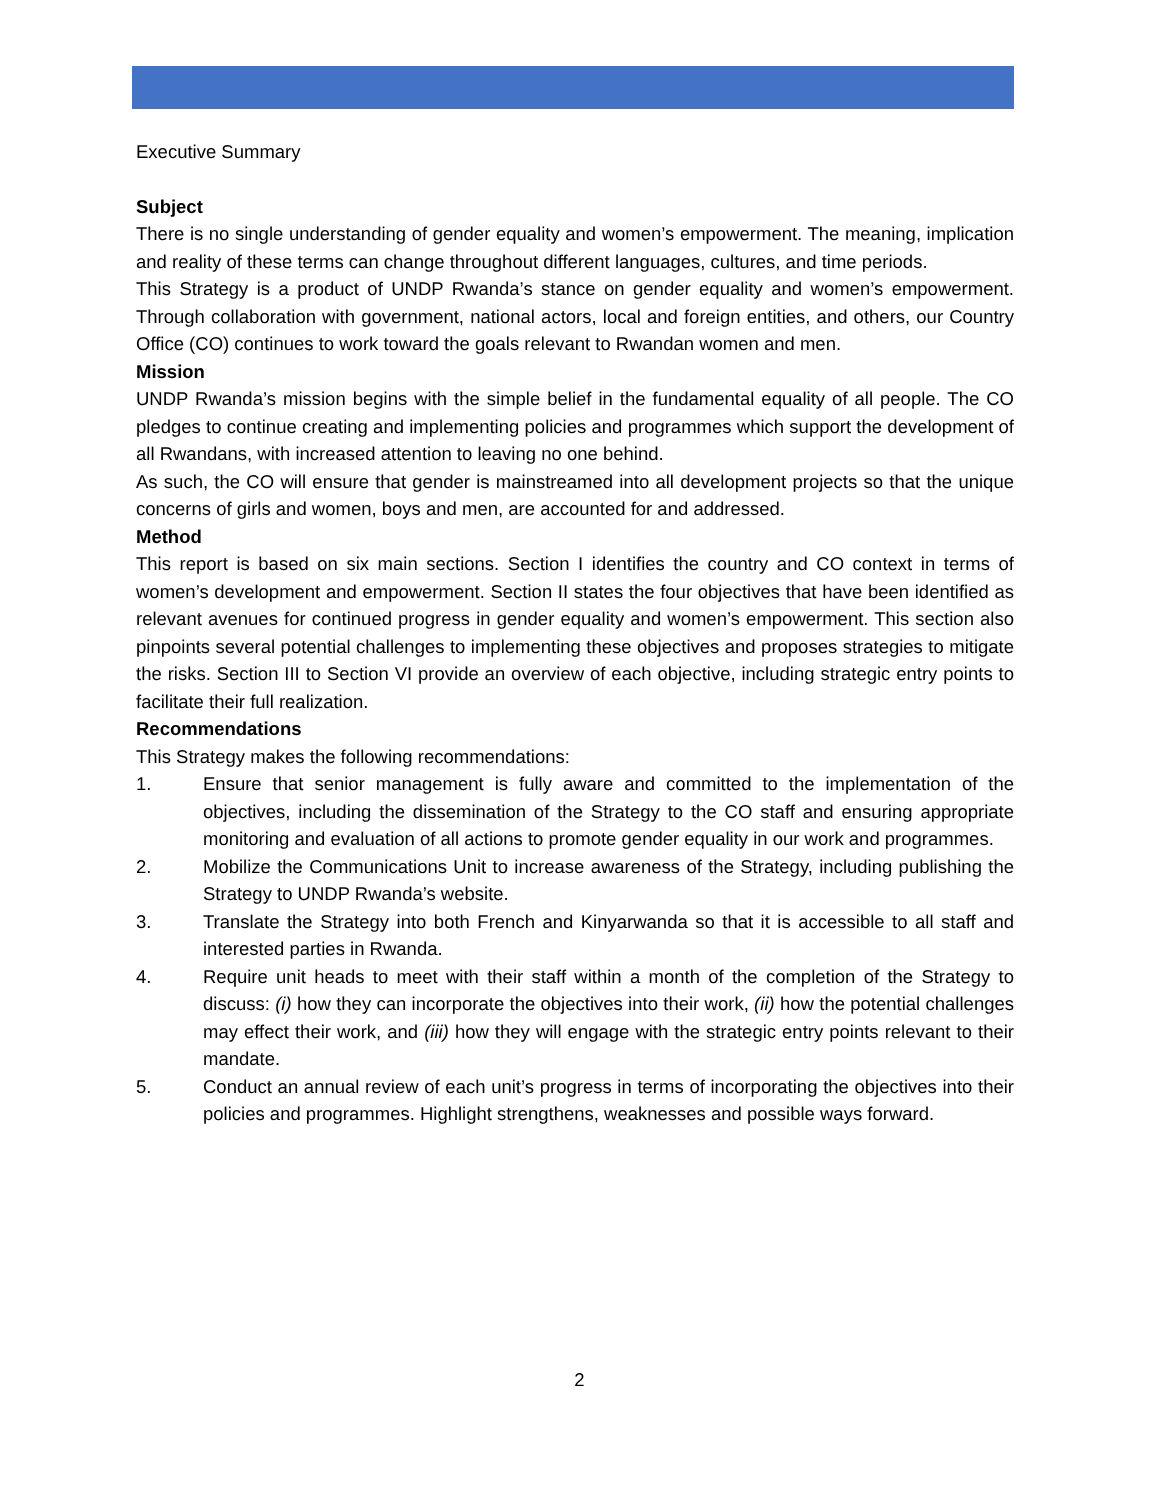Executive Summary
Subject
There is no single understanding of gender equality and women’s empowerment. The meaning, implication and reality of these terms can change throughout different languages, cultures, and time periods.
This Strategy is a product of UNDP Rwanda’s stance on gender equality and women’s empowerment. Through collaboration with government, national actors, local and foreign entities, and others, our Country Office (CO) continues to work toward the goals relevant to Rwandan women and men.
Mission
UNDP Rwanda’s mission begins with the simple belief in the fundamental equality of all people. The CO pledges to continue creating and implementing policies and programmes which support the development of all Rwandans, with increased attention to leaving no one behind.
As such, the CO will ensure that gender is mainstreamed into all development projects so that the unique concerns of girls and women, boys and men, are accounted for and addressed.
Method
This report is based on six main sections. Section I identifies the country and CO context in terms of women’s development and empowerment. Section II states the four objectives that have been identified as relevant avenues for continued progress in gender equality and women’s empowerment. This section also pinpoints several potential challenges to implementing these objectives and proposes strategies to mitigate the risks. Section III to Section VI provide an overview of each objective, including strategic entry points to facilitate their full realization.
Recommendations
This Strategy makes the following recommendations:
1. Ensure that senior management is fully aware and committed to the implementation of the objectives, including the dissemination of the Strategy to the CO staff and ensuring appropriate monitoring and evaluation of all actions to promote gender equality in our work and programmes.
2. Mobilize the Communications Unit to increase awareness of the Strategy, including publishing the Strategy to UNDP Rwanda’s website.
3. Translate the Strategy into both French and Kinyarwanda so that it is accessible to all staff and interested parties in Rwanda.
4. Require unit heads to meet with their staff within a month of the completion of the Strategy to discuss: (i) how they can incorporate the objectives into their work, (ii) how the potential challenges may effect their work, and (iii) how they will engage with the strategic entry points relevant to their mandate.
5. Conduct an annual review of each unit’s progress in terms of incorporating the objectives into their policies and programmes. Highlight strengthens, weaknesses and possible ways forward.
2